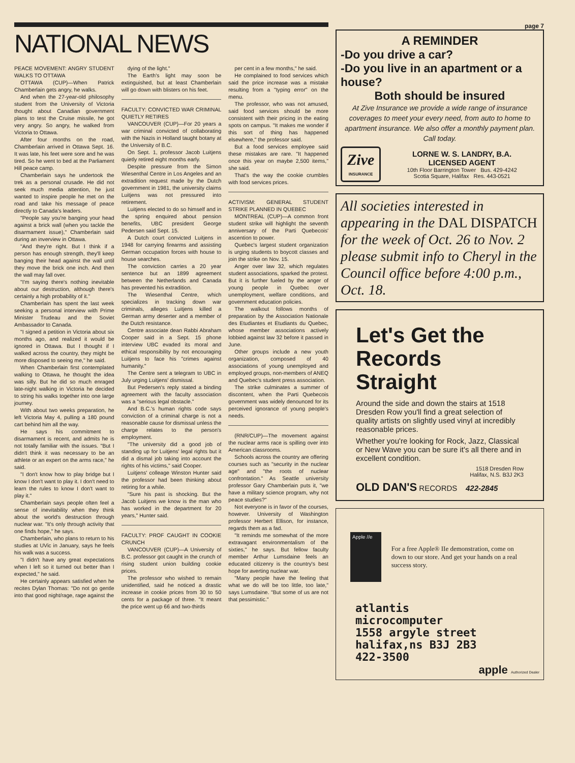NATIONAL NEWS
PEACE MOVEMENT: ANGRY STUDENT WALKS TO OTTAWA
OTTAWA (CUP)—When Patrick Chamberlain gets angry, he walks.
And when the 27-year-old philosophy student from the University of Victoria thought about Canadian government plans to test the Cruise missile, he got very angry. So angry, he walked from Victoria to Ottawa.
After four months on the road, Chamberlain arrived in Ottawa Sept. 16. It was late, his feet were sore and he was tired. So he went to bed at the Parliament Hill peace camp.
Chamberlain says he undertook the trek as a personal crusade. He did not seek much media attention, he just wanted to inspire people he met on the road and take his message of peace directly to Canada's leaders.
"People say you're banging your head against a brick wall (when you tackle the disarmament issue)," Chamberlain said during an inverview in Ottawa.
"And they're right. But I think if a person has enough strength, they'll keep banging their head against the wall until they move the brick one inch. And then the wall may fall over.
"I'm saying there's nothing inevitable about our destruction, although there's certainly a high probability of it."
Chamberlain has spent the last week seeking a personal interview with Prime Minister Trudeau and the Soviet Ambassador to Canada.
"I signed a petition in Victoria about six months ago, and realized it would be ignored in Ottawa. But I thought if I walked across the country, they might be more disposed to seeing me," he said.
When Chamberlain first contemplated walking to Ottawa, he thought the idea was silly. But he did so much enraged late-night walking in Victoria he decided to string his walks together into one large journey.
With about two weeks preparation, he left Victoria May 4, pulling a 180 pound cart behind him all the way.
He says his commitment to disarmament is recent, and admits he is not totally familiar with the issues. "But I didn't think it was necessary to be an athlete or an expert on the arms race," he said.
"I don't know how to play bridge but I know I don't want to play it. I don't need to learn the rules to know I don't want to play it."
Chamberlain says people often feel a sense of inevitability when they think about the world's destruction through nuclear war. "It's only through activity that one finds hope," he says.
Chamberlain, who plans to return to his studies at UVic in January, says he feels his walk was a success.
"I didn't have any great expectations when I left so it turned out better than I expected," he said.
He certainly appears satisfied when he recites Dylan Thomas: "Do not go gentle into that good night/rage, rage against the
dying of the light."
The Earth's light may soon be extinguished, but at least Chamberlain will go down with blisters on his feet.
FACULTY: CONVICTED WAR CRIMINAL QUIETLY RETIRES
VANCOUVER (CUP)—For 20 years a war criminal convicted of collaborating with the Nazis in Holland taught botany at the University of B.C.
On Sept. 1, professor Jacob Luitjens quietly retired eight months early.
Despite pressure from the Simon Wiesenthal Centre in Los Angeles and an extradition request made by the Dutch government in 1981, the university claims Luitjens was not pressured into retirement.
Luitjens elected to do so himself and in the spring enquired about pension benefits, UBC president George Pedersen said Sept. 15.
A Dutch court convicted Luitjens in 1948 for carrying firearms and assisting German occupation forces with house to house searches.
The conviction carries a 20 year sentence but an 1899 agreement between the Netherlands and Canada has prevented his extradition.
The Wiesenthal Centre, which specializes in tracking down war criminals, alleges Luitjens killed a German army deserter and a member of the Dutch resistance.
Centre associate dean Rabbi Abraham Cooper said in a Sept. 15 phone interview UBC evaded its moral and ethical responsibility by not encouraging Luitjens to face his "crimes against humanity."
The Centre sent a telegram to UBC in July urging Luitjens' dismissal.
But Pedersen's reply stated a binding agreement with the faculty association was a "serious legal obstacle."
And B.C.'s human rights code says conviction of a criminal charge is not a reasonable cause for dismissal unless the charge relates to the person's employment.
"The university did a good job of standing up for Luitjens' legal rights but it did a dismal job taking into account the rights of his victims," said Cooper.
Luitjens' colleage Winston Hunter said the professor had been thinking about retiring for a while.
"Sure his past is shocking. But the Jacob Luitjens we know is the man who has worked in the department for 20 years," Hunter said.
FACULTY: PROF CAUGHT IN COOKIE CRUNCH
VANCOUVER (CUP)—A University of B.C. professor got caught in the crunch of rising student union building cookie prices.
The professor who wished to remain unidentified, said he noticed a drastic increase in cookie prices from 30 to 50 cents for a package of three. "It meant the price went up 66 and two-thirds
per cent in a few months," he said.
He complained to food services which said the price increase was a mistake resulting from a "typing error" on the menu.
The professor, who was not amused, said food services should be more consistent with their pricing in the eating spots on campus. "It makes me wonder if this sort of thing has happened elsewhere," the professor said.
But a food services employee said these mistakes are rare. "It happened once this year on maybe 2,500 items," she said.
That's the way the cookie crumbles with food services prices.
ACTIVISM: GENERAL STUDENT STRIKE PLANNED IN QUEBEC
MONTREAL (CUP)—A common front student strike will highlight the seventh anniversary of the Parti Quebecois' ascention to power.
Quebec's largest student organization is urging students to boycott classes and join the strike on Nov. 15.
Anger over law 32, which regulates student associations, sparked the protest. But it is further fueled by the anger of young people in Quebec over unemployment, welfare conditions, and government education policies.
The walkout follows months of preparation by the Association Nationale des Etudiantes et Etudiants du Quebec, whose member associations actively lobbied against law 32 before it passed in June.
Other groups include a new youth organization, composed of 40 associations of young unemployed and employed groups, non-members of ANEQ and Quebec's student press association.
The strike culminates a summer of discontent, when the Parti Quebecois government was widely denounced for its perceived ignorance of young people's needs.
(RNR/CUP)—The movement against the nuclear arms race is spilling over into American classrooms.
Schools across the country are offering courses such as "security in the nuclear age" and "the roots of nuclear confrontation." As Seattle university professor Gary Chamberlain puts it, "we have a military science program, why not peace studies?"
Not everyone is in favor of the courses, however. University of Washington professor Herbert Ellison, for instance, regards them as a fad.
"It reminds me somewhat of the more extravagant environmentalism of the sixties," he says. But fellow faculty member Arthur Lumsdaine feels an educated citizenry is the country's best hope for averting nuclear war.
"Many people have the feeling that what we do will be too little, too late," says Lumsdaine. "But some of us are not that pessimistic."
page 7
A REMINDER
-Do you drive a car?
-Do you live in an apartment or a house?
Both should be insured
At Zive Insurance we provide a wide range of insurance coverages to meet your every need, from auto to home to apartment insurance. We also offer a monthly payment plan.
Call today.
Zive
INSURANCE
LORNE W. S. LANDRY, B.A.
LICENSED AGENT
10th Floor Barrington Tower Bus. 429-4242
Scotia Square, Halifax Res. 443-0521
All societies interested in appearing in the DAL DISPATCH for the week of Oct. 26 to Nov. 2 please submit info to Cheryl in the Council office before 4:00 p.m., Oct. 18.
Let's Get the Records Straight
Around the side and down the stairs at 1518 Dresden Row you'll find a great selection of quality artists on slightly used vinyl at incredibly reasonable prices.
Whether you're looking for Rock, Jazz, Classical or New Wave you can be sure it's all there and in excellent condition.
1518 Dresden Row
Halifax, N.S. B3J 2K3
OLD DAN'S RECORDS 422-2845
Apple //e
For a free Apple® IIe demonstration, come on down to our store. And get your hands on a real success story.
atlantis
microcomputer
1558 argyle street
halifax,ns B3J 2B3
422-3500
apple Authorized Dealer